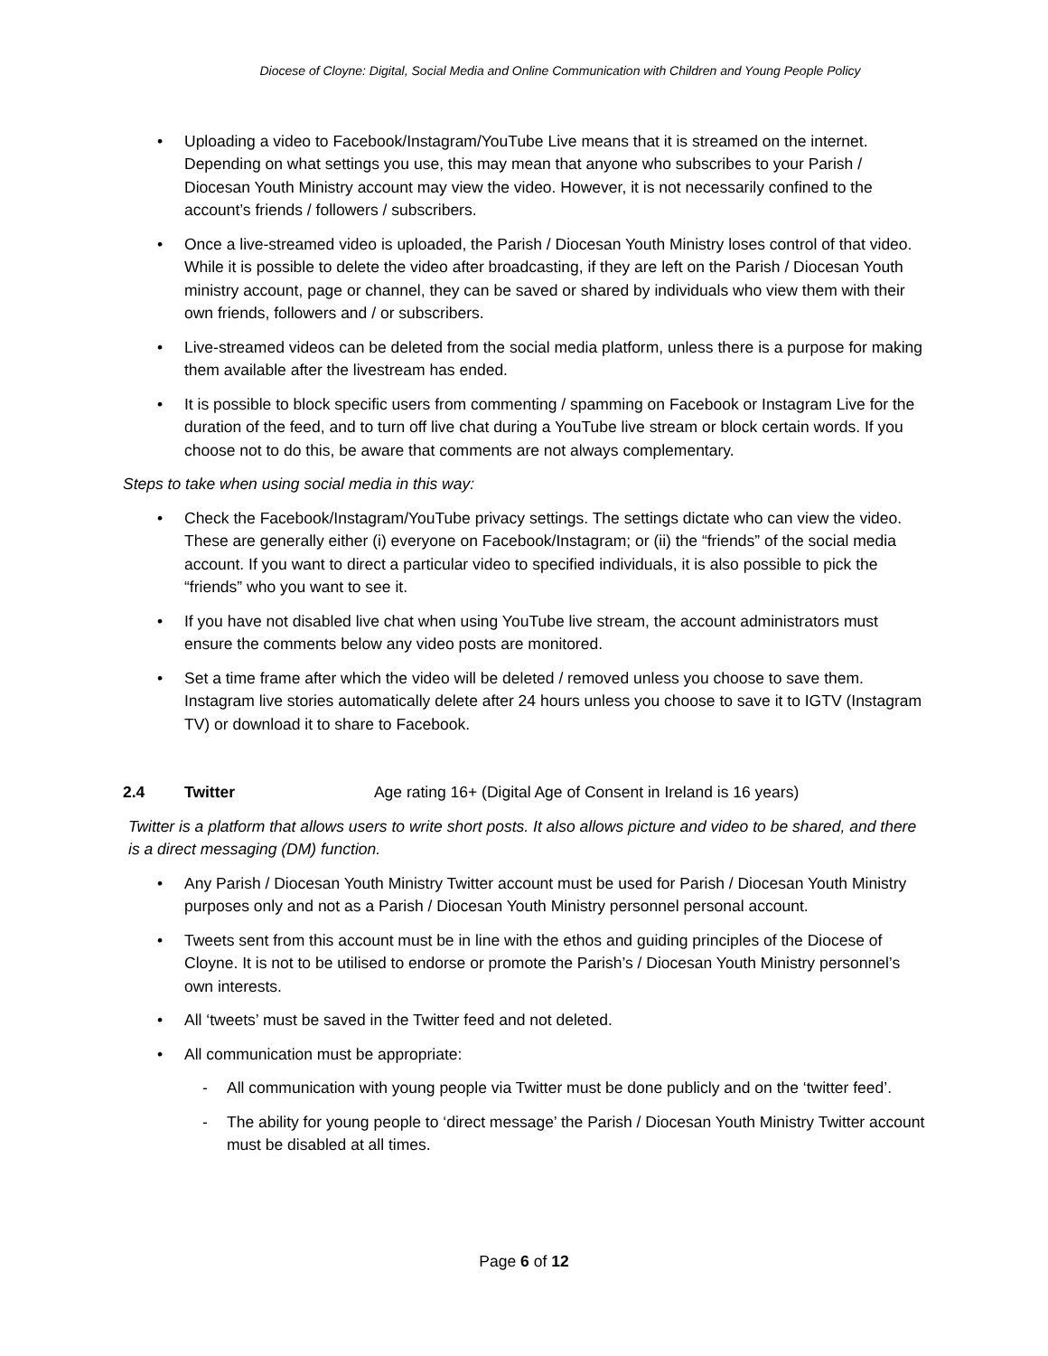Diocese of Cloyne: Digital, Social Media and Online Communication with Children and Young People Policy
• Uploading a video to Facebook/Instagram/YouTube Live means that it is streamed on the internet. Depending on what settings you use, this may mean that anyone who subscribes to your Parish / Diocesan Youth Ministry account may view the video. However, it is not necessarily confined to the account’s friends / followers / subscribers.
• Once a live-streamed video is uploaded, the Parish / Diocesan Youth Ministry loses control of that video. While it is possible to delete the video after broadcasting, if they are left on the Parish / Diocesan Youth ministry account, page or channel, they can be saved or shared by individuals who view them with their own friends, followers and / or subscribers.
• Live-streamed videos can be deleted from the social media platform, unless there is a purpose for making them available after the livestream has ended.
• It is possible to block specific users from commenting / spamming on Facebook or Instagram Live for the duration of the feed, and to turn off live chat during a YouTube live stream or block certain words. If you choose not to do this, be aware that comments are not always complementary.
Steps to take when using social media in this way:
• Check the Facebook/Instagram/YouTube privacy settings. The settings dictate who can view the video. These are generally either (i) everyone on Facebook/Instagram; or (ii) the “friends” of the social media account. If you want to direct a particular video to specified individuals, it is also possible to pick the “friends” who you want to see it.
• If you have not disabled live chat when using YouTube live stream, the account administrators must ensure the comments below any video posts are monitored.
• Set a time frame after which the video will be deleted / removed unless you choose to save them. Instagram live stories automatically delete after 24 hours unless you choose to save it to IGTV (Instagram TV) or download it to share to Facebook.
2.4 Twitter Age rating 16+ (Digital Age of Consent in Ireland is 16 years)
Twitter is a platform that allows users to write short posts. It also allows picture and video to be shared, and there is a direct messaging (DM) function.
• Any Parish / Diocesan Youth Ministry Twitter account must be used for Parish / Diocesan Youth Ministry purposes only and not as a Parish / Diocesan Youth Ministry personnel personal account.
• Tweets sent from this account must be in line with the ethos and guiding principles of the Diocese of Cloyne. It is not to be utilised to endorse or promote the Parish’s / Diocesan Youth Ministry personnel’s own interests.
• All ‘tweets’ must be saved in the Twitter feed and not deleted.
• All communication must be appropriate:
- All communication with young people via Twitter must be done publicly and on the ‘twitter feed’.
- The ability for young people to ‘direct message’ the Parish / Diocesan Youth Ministry Twitter account must be disabled at all times.
Page 6 of 12